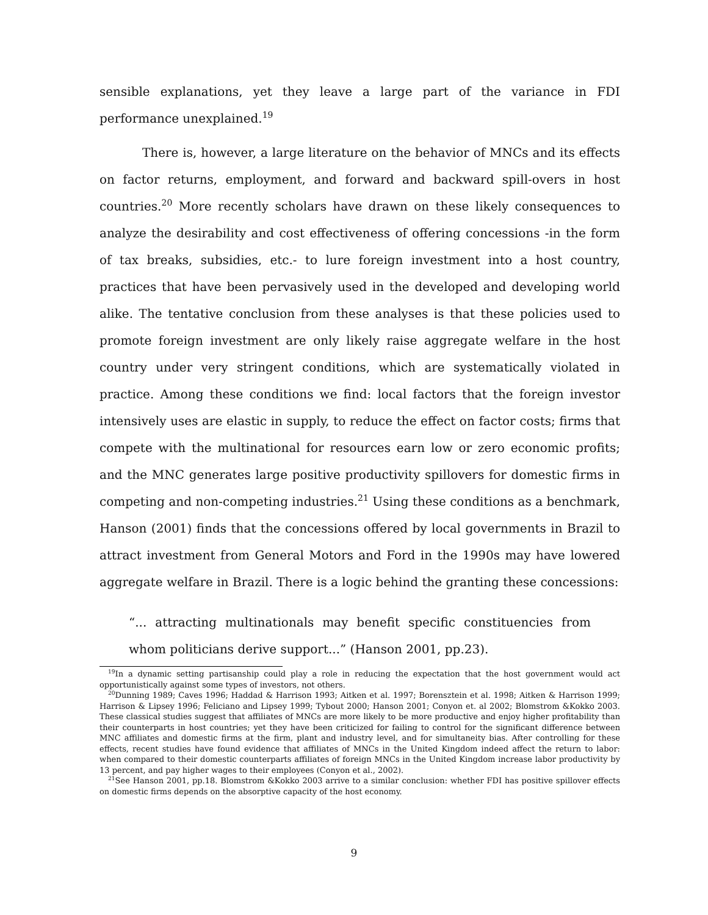sensible explanations, yet they leave a large part of the variance in FDI performance unexplained.<sup>19</sup>
There is, however, a large literature on the behavior of MNCs and its effects on factor returns, employment, and forward and backward spill-overs in host countries.<sup>20</sup> More recently scholars have drawn on these likely consequences to analyze the desirability and cost effectiveness of offering concessions -in the form of tax breaks, subsidies, etc.- to lure foreign investment into a host country, practices that have been pervasively used in the developed and developing world alike. The tentative conclusion from these analyses is that these policies used to promote foreign investment are only likely raise aggregate welfare in the host country under very stringent conditions, which are systematically violated in practice. Among these conditions we find: local factors that the foreign investor intensively uses are elastic in supply, to reduce the effect on factor costs; firms that compete with the multinational for resources earn low or zero economic profits; and the MNC generates large positive productivity spillovers for domestic firms in competing and non-competing industries.<sup>21</sup> Using these conditions as a benchmark, Hanson (2001) finds that the concessions offered by local governments in Brazil to attract investment from General Motors and Ford in the 1990s may have lowered aggregate welfare in Brazil. There is a logic behind the granting these concessions:
“... attracting multinationals may benefit specific constituencies from whom politicians derive support...” (Hanson 2001, pp.23).
<sup>19</sup> In a dynamic setting partisanship could play a role in reducing the expectation that the host government would act opportunistically against some types of investors, not others.
<sup>20</sup> Dunning 1989; Caves 1996; Haddad & Harrison 1993; Aitken et al. 1997; Borensztein et al. 1998; Aitken & Harrison 1999; Harrison & Lipsey 1996; Feliciano and Lipsey 1999; Tybout 2000; Hanson 2001; Conyon et. al 2002; Blomstrom &Kokko 2003. These classical studies suggest that affiliates of MNCs are more likely to be more productive and enjoy higher profitability than their counterparts in host countries; yet they have been criticized for failing to control for the significant difference between MNC affiliates and domestic firms at the firm, plant and industry level, and for simultaneity bias. After controlling for these effects, recent studies have found evidence that affiliates of MNCs in the United Kingdom indeed affect the return to labor: when compared to their domestic counterparts affiliates of foreign MNCs in the United Kingdom increase labor productivity by 13 percent, and pay higher wages to their employees (Conyon et al., 2002).
<sup>21</sup> See Hanson 2001, pp.18. Blomstrom &Kokko 2003 arrive to a similar conclusion: whether FDI has positive spillover effects on domestic firms depends on the absorptive capacity of the host economy.
9